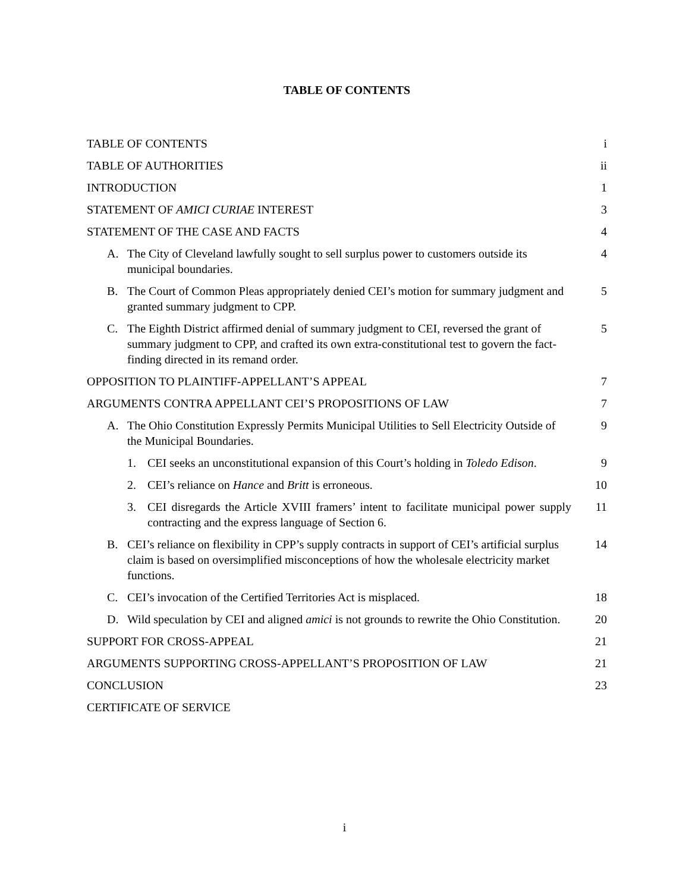TABLE OF CONTENTS
TABLE OF CONTENTS i
TABLE OF AUTHORITIES ii
INTRODUCTION 1
STATEMENT OF AMICI CURIAE INTEREST
3
STATEMENT OF THE CASE AND FACTS
4
A. The City of Cleveland lawfully sought to sell surplus power to customers outside its municipal boundaries.
4
B. The Court of Common Pleas appropriately denied CEI’s motion for summary judgment and granted summary judgment to CPP.
5
C. The Eighth District affirmed denial of summary judgment to CEI, reversed the grant of summary judgment to CPP, and crafted its own extra-constitutional test to govern the fact-finding directed in its remand order.
5
OPPOSITION TO PLAINTIFF-APPELLANT’S APPEAL
7
ARGUMENTS CONTRA APPELLANT CEI’S PROPOSITIONS OF LAW
7
A. The Ohio Constitution Expressly Permits Municipal Utilities to Sell Electricity Outside of the Municipal Boundaries.
9
1. CEI seeks an unconstitutional expansion of this Court’s holding in Toledo Edison.
9
2. CEI’s reliance on Hance and Britt is erroneous.
10
3. CEI disregards the Article XVIII framers’ intent to facilitate municipal power supply contracting and the express language of Section 6.
11
B. CEI’s reliance on flexibility in CPP’s supply contracts in support of CEI’s artificial surplus claim is based on oversimplified misconceptions of how the wholesale electricity market functions.
14
C. CEI’s invocation of the Certified Territories Act is misplaced.
18
D. Wild speculation by CEI and aligned amici is not grounds to rewrite the Ohio Constitution.
20
SUPPORT FOR CROSS-APPEAL 21
ARGUMENTS SUPPORTING CROSS-APPELLANT’S PROPOSITION OF LAW
21
CONCLUSION 23
CERTIFICATE OF SERVICE
i